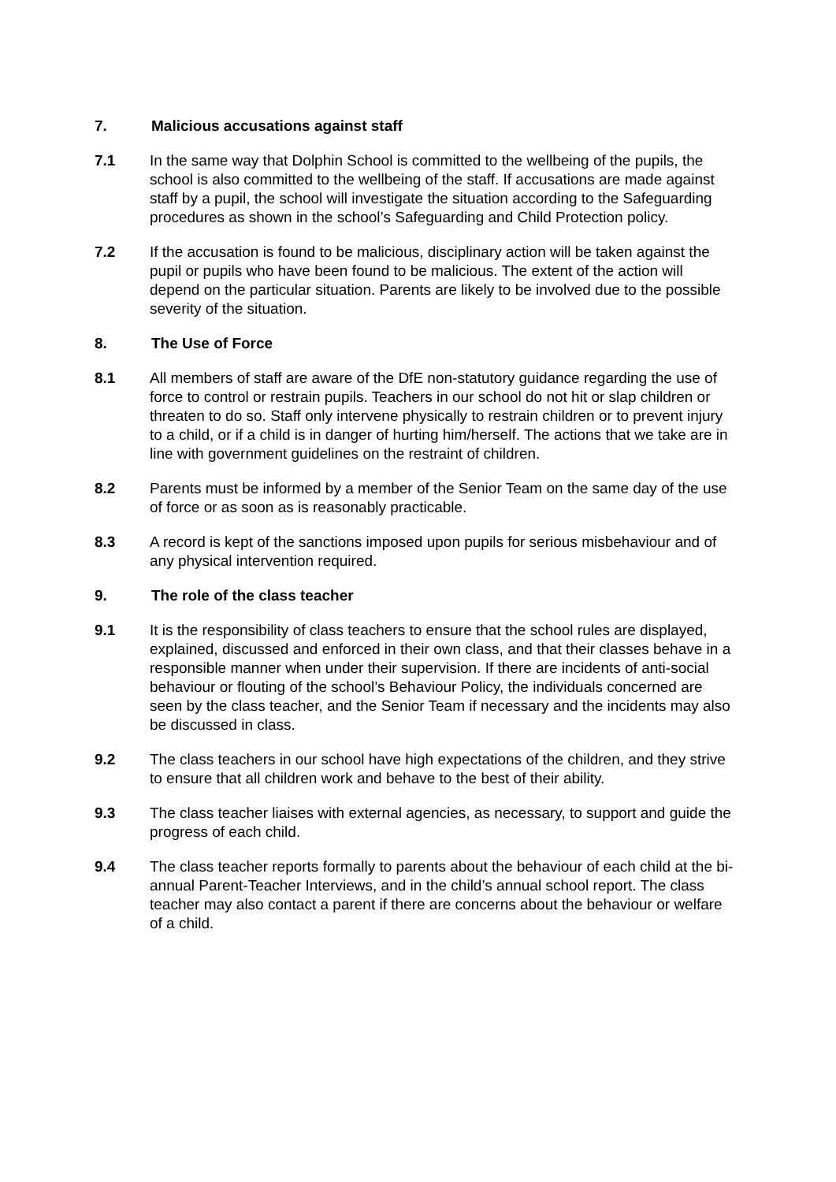7. Malicious accusations against staff
7.1 In the same way that Dolphin School is committed to the wellbeing of the pupils, the school is also committed to the wellbeing of the staff. If accusations are made against staff by a pupil, the school will investigate the situation according to the Safeguarding procedures as shown in the school’s Safeguarding and Child Protection policy.
7.2 If the accusation is found to be malicious, disciplinary action will be taken against the pupil or pupils who have been found to be malicious. The extent of the action will depend on the particular situation. Parents are likely to be involved due to the possible severity of the situation.
8. The Use of Force
8.1 All members of staff are aware of the DfE non-statutory guidance regarding the use of force to control or restrain pupils. Teachers in our school do not hit or slap children or threaten to do so. Staff only intervene physically to restrain children or to prevent injury to a child, or if a child is in danger of hurting him/herself. The actions that we take are in line with government guidelines on the restraint of children.
8.2 Parents must be informed by a member of the Senior Team on the same day of the use of force or as soon as is reasonably practicable.
8.3 A record is kept of the sanctions imposed upon pupils for serious misbehaviour and of any physical intervention required.
9. The role of the class teacher
9.1 It is the responsibility of class teachers to ensure that the school rules are displayed, explained, discussed and enforced in their own class, and that their classes behave in a responsible manner when under their supervision. If there are incidents of anti-social behaviour or flouting of the school’s Behaviour Policy, the individuals concerned are seen by the class teacher, and the Senior Team if necessary and the incidents may also be discussed in class.
9.2 The class teachers in our school have high expectations of the children, and they strive to ensure that all children work and behave to the best of their ability.
9.3 The class teacher liaises with external agencies, as necessary, to support and guide the progress of each child.
9.4 The class teacher reports formally to parents about the behaviour of each child at the bi-annual Parent-Teacher Interviews, and in the child’s annual school report. The class teacher may also contact a parent if there are concerns about the behaviour or welfare of a child.